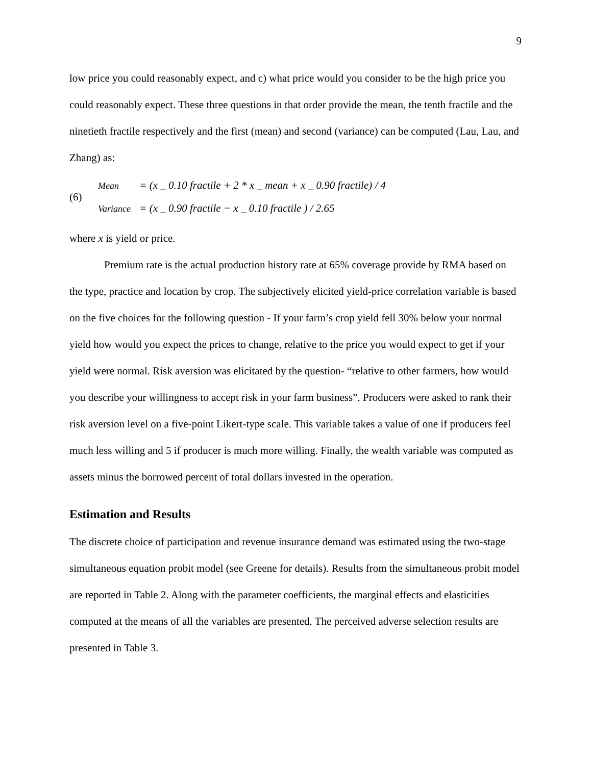9
low price you could reasonably expect, and c) what price would you consider to be the high price you could reasonably expect. These three questions in that order provide the mean, the tenth fractile and the ninetieth fractile respectively and the first (mean) and second (variance) can be computed (Lau, Lau, and Zhang) as:
(6)
Mean = (x _ 0.10 fractile + 2 * x _ mean + x _ 0.90 fractile) / 4
Variance = (x _ 0.90 fractile − x _ 0.10 fractile ) / 2.65
where x is yield or price.
Premium rate is the actual production history rate at 65% coverage provide by RMA based on the type, practice and location by crop. The subjectively elicited yield-price correlation variable is based on the five choices for the following question - If your farm’s crop yield fell 30% below your normal yield how would you expect the prices to change, relative to the price you would expect to get if your yield were normal. Risk aversion was elicitated by the question- “relative to other farmers, how would you describe your willingness to accept risk in your farm business”. Producers were asked to rank their risk aversion level on a five-point Likert-type scale. This variable takes a value of one if producers feel much less willing and 5 if producer is much more willing. Finally, the wealth variable was computed as assets minus the borrowed percent of total dollars invested in the operation.
Estimation and Results
The discrete choice of participation and revenue insurance demand was estimated using the two-stage simultaneous equation probit model (see Greene for details). Results from the simultaneous probit model are reported in Table 2. Along with the parameter coefficients, the marginal effects and elasticities computed at the means of all the variables are presented. The perceived adverse selection results are presented in Table 3.